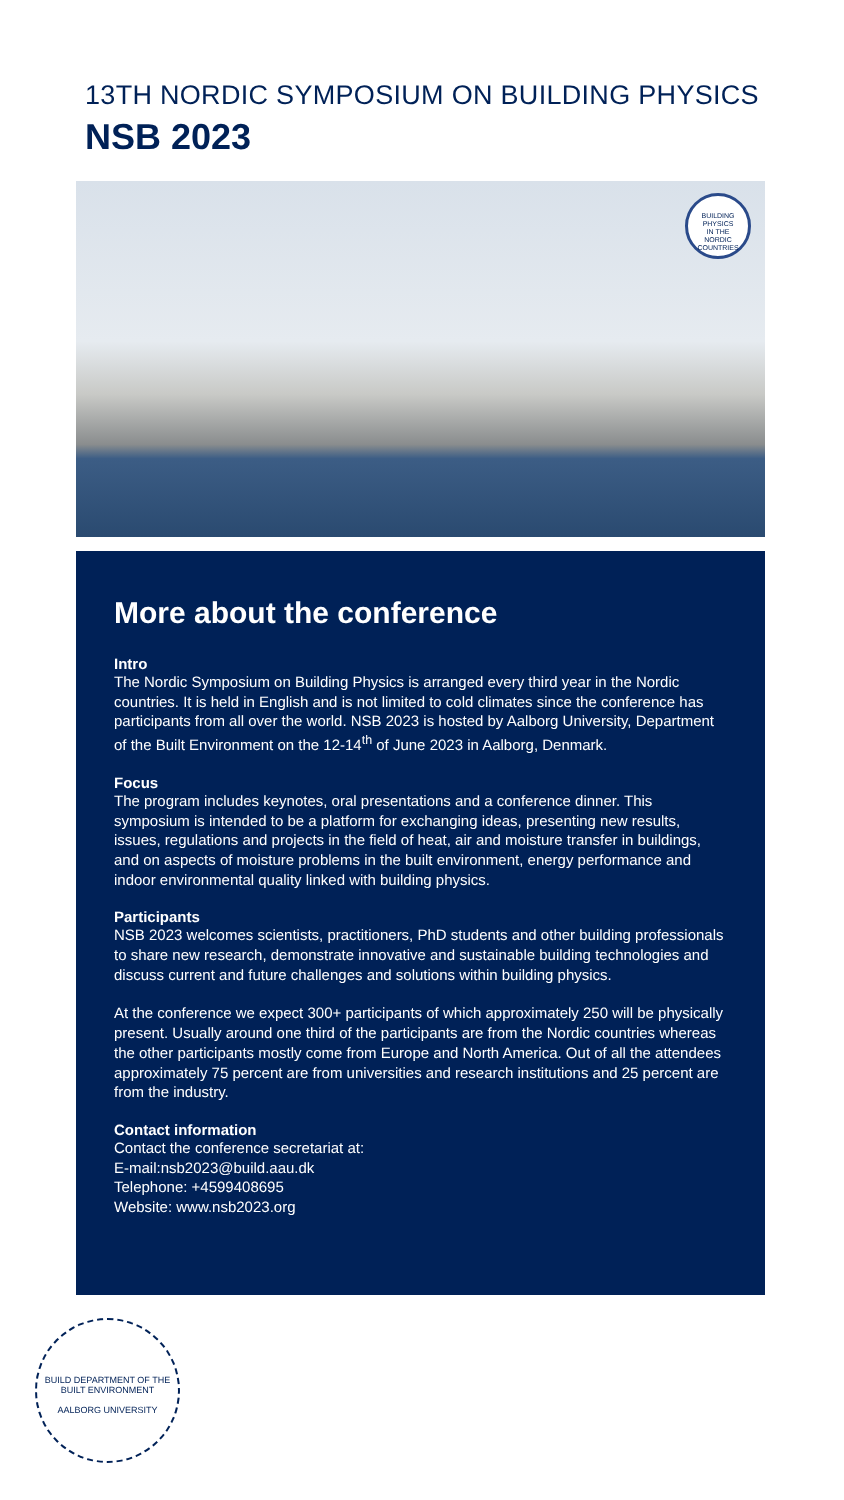13TH NORDIC SYMPOSIUM ON BUILDING PHYSICS
NSB 2023
BUILDING
PHYSICS
IN THE
NORDIC
COUNTRIES
More about the conference
Intro
The Nordic Symposium on Building Physics is arranged every third year in the Nordic countries. It is held in English and is not limited to cold climates since the conference has participants from all over the world. NSB 2023 is hosted by Aalborg University, Department of the Built Environment on the 12-14<sup>th</sup> of June 2023 in Aalborg, Denmark.
Focus
The program includes keynotes, oral presentations and a conference dinner. This symposium is intended to be a platform for exchanging ideas, presenting new results, issues, regulations and projects in the field of heat, air and moisture transfer in buildings, and on aspects of moisture problems in the built environment, energy performance and indoor environmental quality linked with building physics.
Participants
NSB 2023 welcomes scientists, practitioners, PhD students and other building professionals to share new research, demonstrate innovative and sustainable building technologies and discuss current and future challenges and solutions within building physics.
At the conference we expect 300+ participants of which approximately 250 will be physically present. Usually around one third of the participants are from the Nordic countries whereas the other participants mostly come from Europe and North America. Out of all the attendees approximately 75 percent are from universities and research institutions and 25 percent are from the industry.
Contact information
Contact the conference secretariat at:
E-mail:nsb2023@build.aau.dk
Telephone: +4599408695
Website: www.nsb2023.org
BUILD DEPARTMENT OF THE BUILT ENVIRONMENT
AALBORG UNIVERSITY